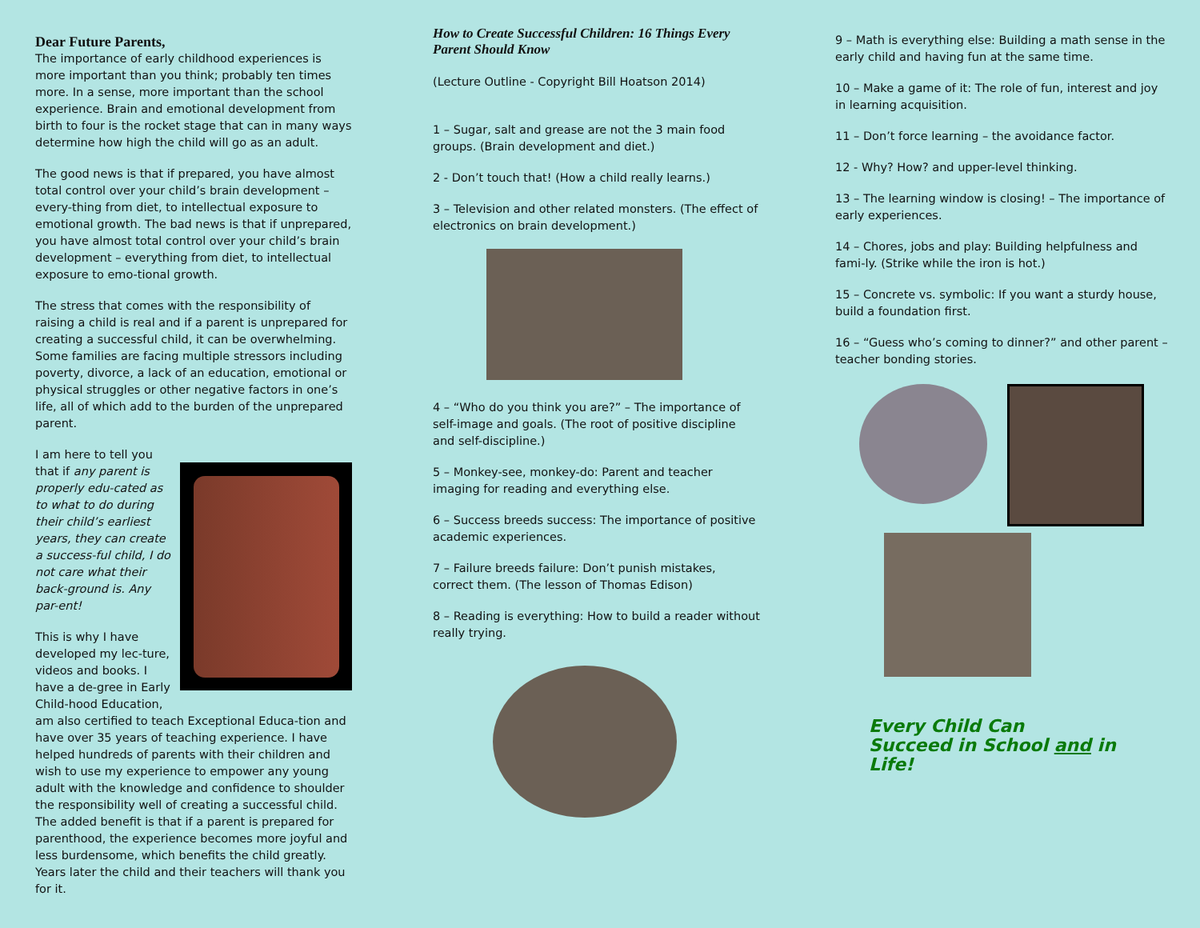Dear Future Parents,
The importance of early childhood experiences is more important than you think; probably ten times more. In a sense, more important than the school experience. Brain and emotional development from birth to four is the rocket stage that can in many ways determine how high the child will go as an adult.
The good news is that if prepared, you have almost total control over your child’s brain development – every-thing from diet, to intellectual exposure to emotional growth. The bad news is that if unprepared, you have almost total control over your child’s brain development – everything from diet, to intellectual exposure to emo-tional growth.
The stress that comes with the responsibility of raising a child is real and if a parent is unprepared for creating a successful child, it can be overwhelming. Some families are facing multiple stressors including poverty, divorce, a lack of an education, emotional or physical struggles or other negative factors in one’s life, all of which add to the burden of the unprepared parent.
I am here to tell you that if any parent is properly edu-cated as to what to do during their child’s earliest years, they can create a success-ful child, I do not care what their back-ground is. Any par-ent!
This is why I have developed my lec-ture, videos and books. I have a de-gree in Early Child-hood Education, am also certified to teach Exceptional Educa-tion and have over 35 years of teaching experience. I have helped hundreds of parents with their children and wish to use my experience to empower any young adult with the knowledge and confidence to shoulder the responsibility well of creating a successful child. The added benefit is that if a parent is prepared for parenthood, the experience becomes more joyful and less burdensome, which benefits the child greatly. Years later the child and their teachers will thank you for it.
How to Create Successful Children: 16 Things Every Parent Should Know
(Lecture Outline - Copyright Bill Hoatson 2014)
1 – Sugar, salt and grease are not the 3 main food groups. (Brain development and diet.)
2 - Don’t touch that! (How a child really learns.)
3 – Television and other related monsters. (The effect of electronics on brain development.)
4 – “Who do you think you are?” – The importance of self-image and goals. (The root of positive discipline and self-discipline.)
5 – Monkey-see, monkey-do: Parent and teacher imaging for reading and everything else.
6 – Success breeds success: The importance of positive academic experiences.
7 – Failure breeds failure: Don’t punish mistakes, correct them. (The lesson of Thomas Edison)
8 – Reading is everything: How to build a reader without really trying.
9 – Math is everything else: Building a math sense in the early child and having fun at the same time.
10 – Make a game of it: The role of fun, interest and joy in learning acquisition.
11 – Don’t force learning – the avoidance factor.
12 - Why? How? and upper-level thinking.
13 – The learning window is closing! – The importance of early experiences.
14 – Chores, jobs and play: Building helpfulness and fami-ly. (Strike while the iron is hot.)
15 – Concrete vs. symbolic: If you want a sturdy house, build a foundation first.
16 – “Guess who’s coming to dinner?” and other parent – teacher bonding stories.
Every Child Can
Succeed in School and in
Life!